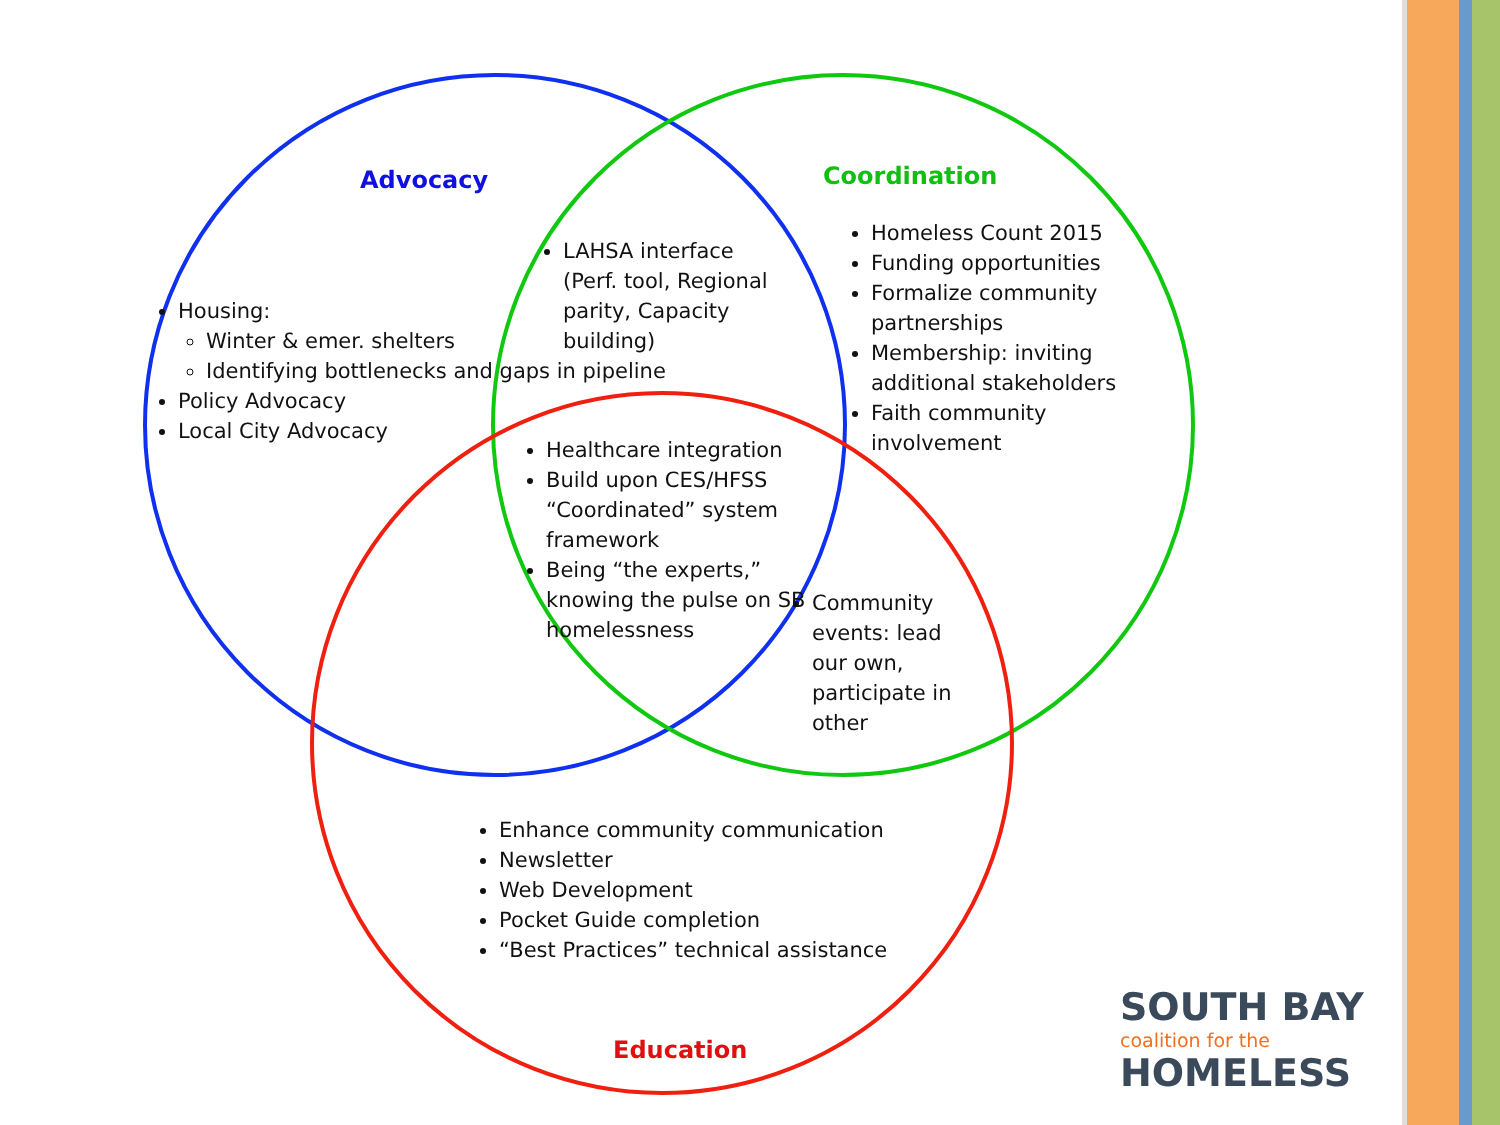Advocacy
Housing:
Winter & emer. shelters
Identifying bottlenecks and gaps in pipeline
Policy Advocacy
Local City Advocacy
Coordination
Homeless Count 2015
Funding opportunities
Formalize community partnerships
Membership: inviting additional stakeholders
Faith community involvement
LAHSA interface (Perf. tool, Regional parity, Capacity building)
Healthcare integration
Build upon CES/HFSS “Coordinated” system framework
Being “the experts,” knowing the pulse on SB homelessness
Community events: lead our own, participate in other
Enhance community communication
Newsletter
Web Development
Pocket Guide completion
“Best Practices” technical assistance
Education
SOUTH BAY
coalition for the
HOMELESS